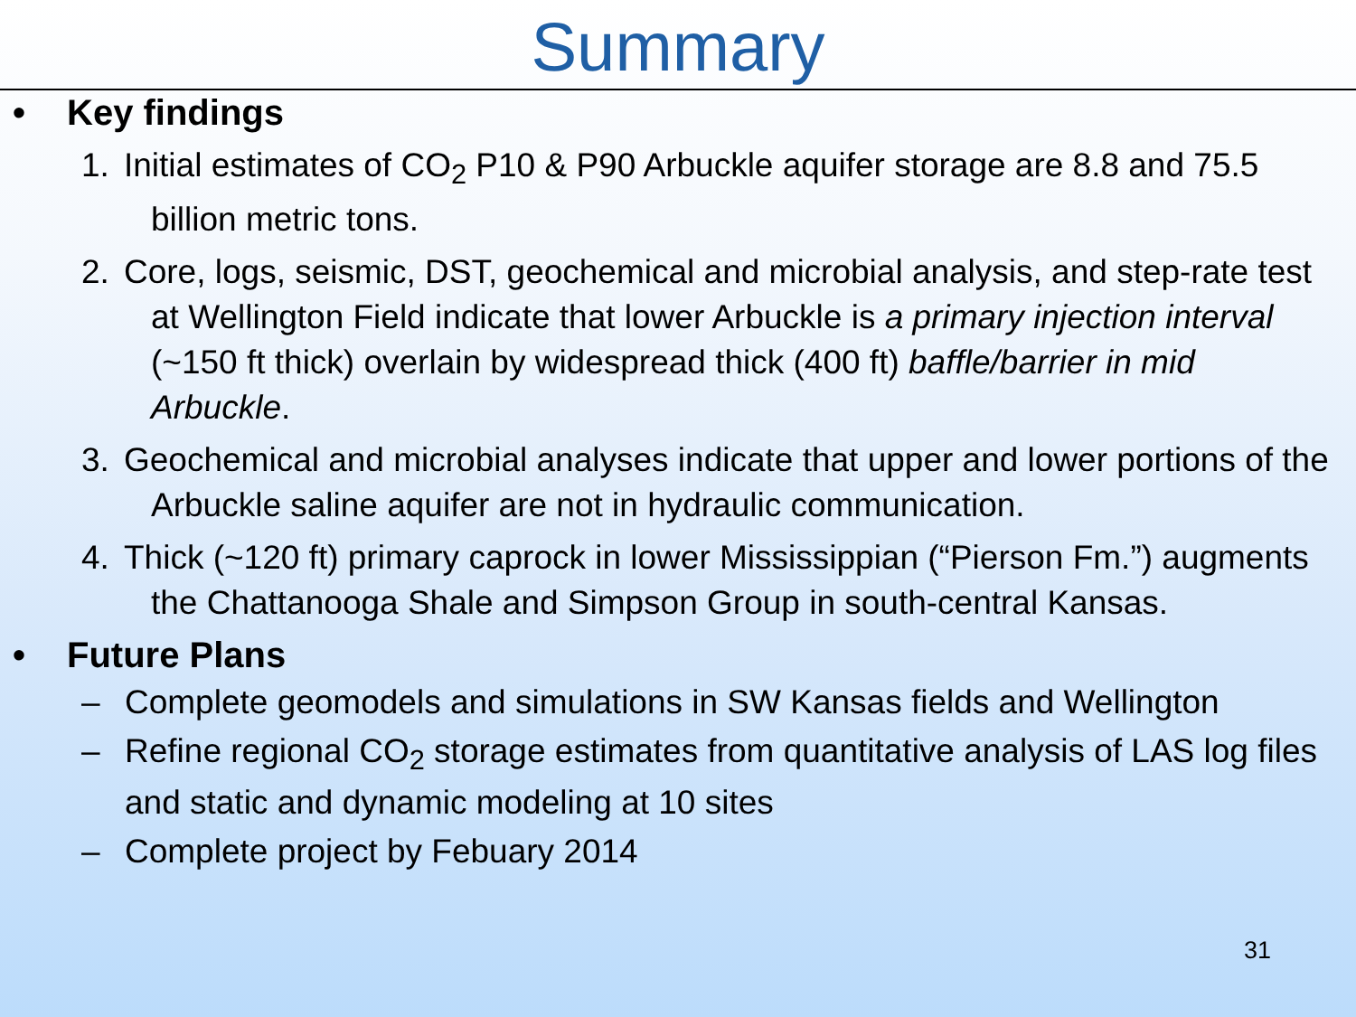Summary
• Key findings
1. Initial estimates of CO<sub>2</sub> P10 & P90 Arbuckle aquifer storage are 8.8 and 75.5 billion metric tons.
2. Core, logs, seismic, DST, geochemical and microbial analysis, and step-rate test at Wellington Field indicate that lower Arbuckle is a primary injection interval (~150 ft thick) overlain by widespread thick (400 ft) baffle/barrier in mid Arbuckle.
3. Geochemical and microbial analyses indicate that upper and lower portions of the Arbuckle saline aquifer are not in hydraulic communication.
4. Thick (~120 ft) primary caprock in lower Mississippian (“Pierson Fm.”) augments the Chattanooga Shale and Simpson Group in south-central Kansas.
• Future Plans
– Complete geomodels and simulations in SW Kansas fields and Wellington
– Refine regional CO<sub>2</sub> storage estimates from quantitative analysis of LAS log files and static and dynamic modeling at 10 sites
– Complete project by Febuary 2014
31